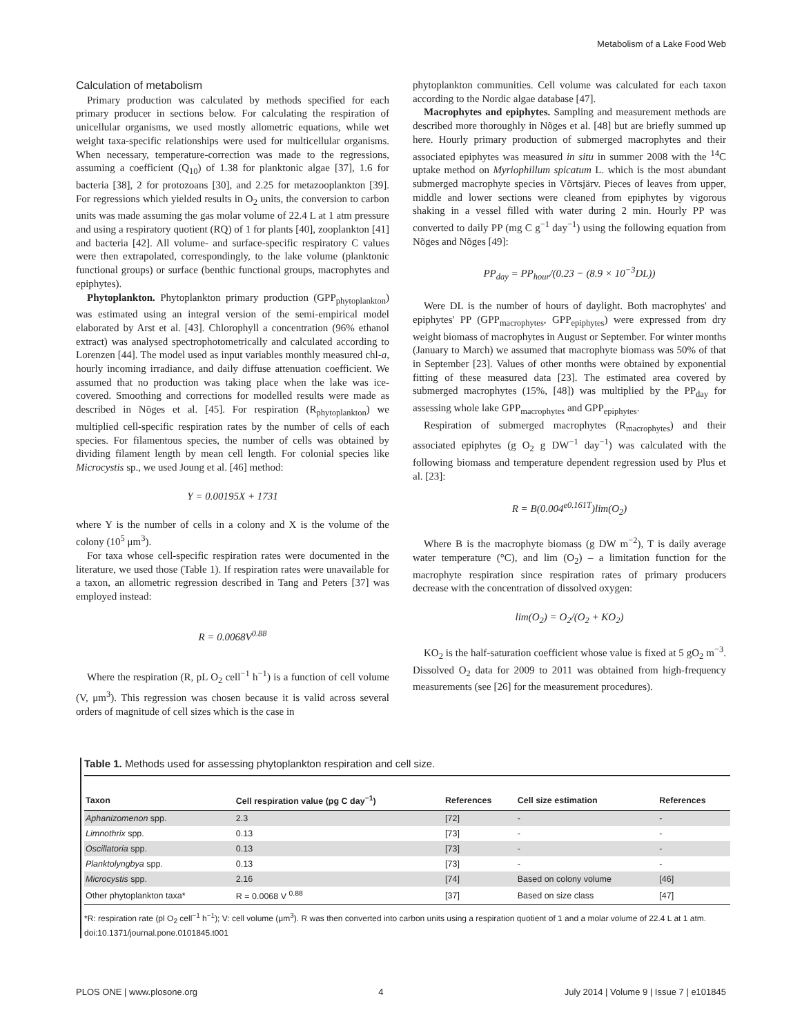Metabolism of a Lake Food Web
Calculation of metabolism
Primary production was calculated by methods specified for each primary producer in sections below. For calculating the respiration of unicellular organisms, we used mostly allometric equations, while wet weight taxa-specific relationships were used for multicellular organisms. When necessary, temperature-correction was made to the regressions, assuming a coefficient (Q<sub>10</sub>) of 1.38 for planktonic algae [37], 1.6 for bacteria [38], 2 for protozoans [30], and 2.25 for metazooplankton [39]. For regressions which yielded results in O<sub>2</sub> units, the conversion to carbon units was made assuming the gas molar volume of 22.4 L at 1 atm pressure and using a respiratory quotient (RQ) of 1 for plants [40], zooplankton [41] and bacteria [42]. All volume- and surface-specific respiratory C values were then extrapolated, correspondingly, to the lake volume (planktonic functional groups) or surface (benthic functional groups, macrophytes and epiphytes).
Phytoplankton. Phytoplankton primary production (GPP<sub>phytoplankton</sub>) was estimated using an integral version of the semi-empirical model elaborated by Arst et al. [43]. Chlorophyll a concentration (96% ethanol extract) was analysed spectrophotometrically and calculated according to Lorenzen [44]. The model used as input variables monthly measured chl-a, hourly incoming irradiance, and daily diffuse attenuation coefficient. We assumed that no production was taking place when the lake was ice-covered. Smoothing and corrections for modelled results were made as described in Nõges et al. [45]. For respiration (R<sub>phytoplankton</sub>) we multiplied cell-specific respiration rates by the number of cells of each species. For filamentous species, the number of cells was obtained by dividing filament length by mean cell length. For colonial species like Microcystis sp., we used Joung et al. [46] method:
Y = 0.00195X + 1731
where Y is the number of cells in a colony and X is the volume of the colony (10<sup>5</sup> μm<sup>3</sup>).
For taxa whose cell-specific respiration rates were documented in the literature, we used those (Table 1). If respiration rates were unavailable for a taxon, an allometric regression described in Tang and Peters [37] was employed instead:
R = 0.0068V<sup>0.88</sup>
Where the respiration (R, pL O<sub>2</sub> cell<sup>−1</sup> h<sup>−1</sup>) is a function of cell volume (V, μm<sup>3</sup>). This regression was chosen because it is valid across several orders of magnitude of cell sizes which is the case in
phytoplankton communities. Cell volume was calculated for each taxon according to the Nordic algae database [47].
Macrophytes and epiphytes. Sampling and measurement methods are described more thoroughly in Nõges et al. [48] but are briefly summed up here. Hourly primary production of submerged macrophytes and their associated epiphytes was measured in situ in summer 2008 with the <sup>14</sup>C uptake method on Myriophillum spicatum L. which is the most abundant submerged macrophyte species in Võrtsjärv. Pieces of leaves from upper, middle and lower sections were cleaned from epiphytes by vigorous shaking in a vessel filled with water during 2 min. Hourly PP was converted to daily PP (mg C g<sup>−1</sup> day<sup>−1</sup>) using the following equation from Nõges and Nõges [49]:
PP<sub>day</sub> = PP<sub>hour</sub>/(0.23 − (8.9 × 10<sup>−3</sup>DL))
Were DL is the number of hours of daylight. Both macrophytes' and epiphytes' PP (GPP<sub>macrophytes</sub>, GPP<sub>epiphytes</sub>) were expressed from dry weight biomass of macrophytes in August or September. For winter months (January to March) we assumed that macrophyte biomass was 50% of that in September [23]. Values of other months were obtained by exponential fitting of these measured data [23]. The estimated area covered by submerged macrophytes (15%, [48]) was multiplied by the PP<sub>day</sub> for assessing whole lake GPP<sub>macrophytes</sub> and GPP<sub>epiphytes</sub>.
Respiration of submerged macrophytes (R<sub>macrophytes</sub>) and their associated epiphytes (g O<sub>2</sub> g DW<sup>−1</sup> day<sup>−1</sup>) was calculated with the following biomass and temperature dependent regression used by Plus et al. [23]:
R = B(0.004<sup>e0.161T</sup>)lim(O<sub>2</sub>)
Where B is the macrophyte biomass (g DW m<sup>−2</sup>), T is daily average water temperature (°C), and lim (O<sub>2</sub>) – a limitation function for the macrophyte respiration since respiration rates of primary producers decrease with the concentration of dissolved oxygen:
lim(O<sub>2</sub>) = O<sub>2</sub>/(O<sub>2</sub> + KO<sub>2</sub>)
KO<sub>2</sub> is the half-saturation coefficient whose value is fixed at 5 gO<sub>2</sub> m<sup>−3</sup>. Dissolved O<sub>2</sub> data for 2009 to 2011 was obtained from high-frequency measurements (see [26] for the measurement procedures).
Table 1. Methods used for assessing phytoplankton respiration and cell size.
| Taxon | Cell respiration value (pg C day<sup>−1</sup>) | References | Cell size estimation | References |
| --- | --- | --- | --- | --- |
| Aphanizomenon spp. | 2.3 | [72] | - | - |
| Limnothrix spp. | 0.13 | [73] | - | - |
| Oscillatoria spp. | 0.13 | [73] | - | - |
| Planktolyngbya spp. | 0.13 | [73] | - | - |
| Microcystis spp. | 2.16 | [74] | Based on colony volume | [46] |
| Other phytoplankton taxa* | R = 0.0068 V <sup>0.88</sup> | [37] | Based on size class | [47] |
*R: respiration rate (pl O<sub>2</sub> cell<sup>−1</sup> h<sup>−1</sup>); V: cell volume (μm<sup>3</sup>). R was then converted into carbon units using a respiration quotient of 1 and a molar volume of 22.4 L at 1 atm.
doi:10.1371/journal.pone.0101845.t001
PLOS ONE | www.plosone.org 4 July 2014 | Volume 9 | Issue 7 | e101845